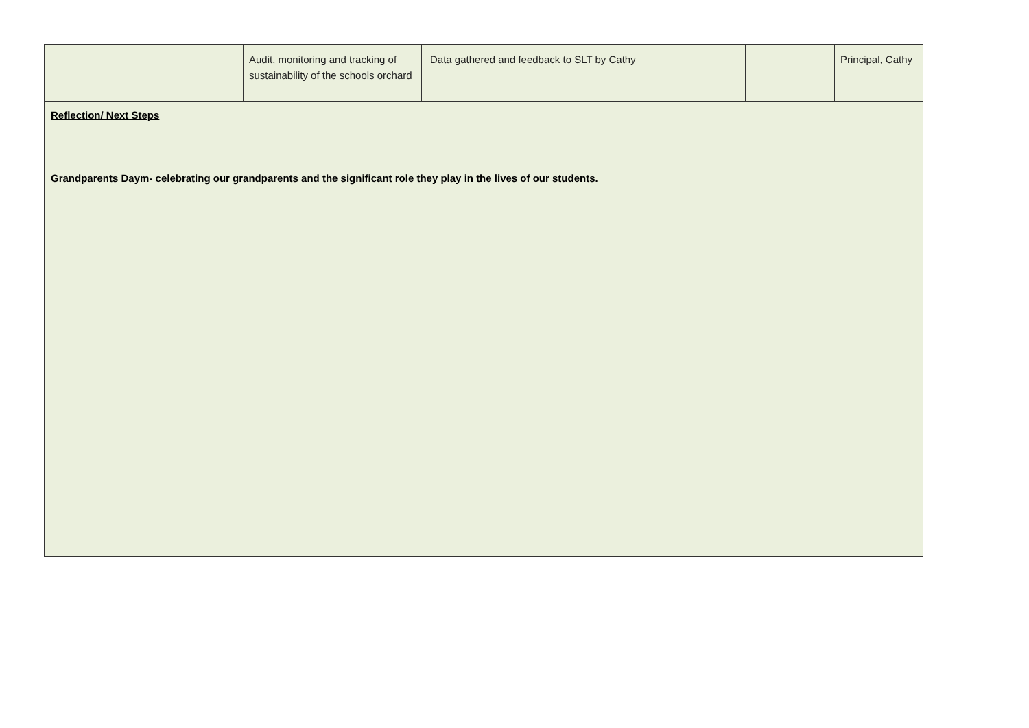| | Audit, monitoring and tracking of sustainability of the schools orchard | Data gathered and feedback to SLT by Cathy | | Principal, Cathy |
| Reflection/ Next Steps Grandparents Daym- celebrating our grandparents and the significant role they play in the lives of our students. | | | | |